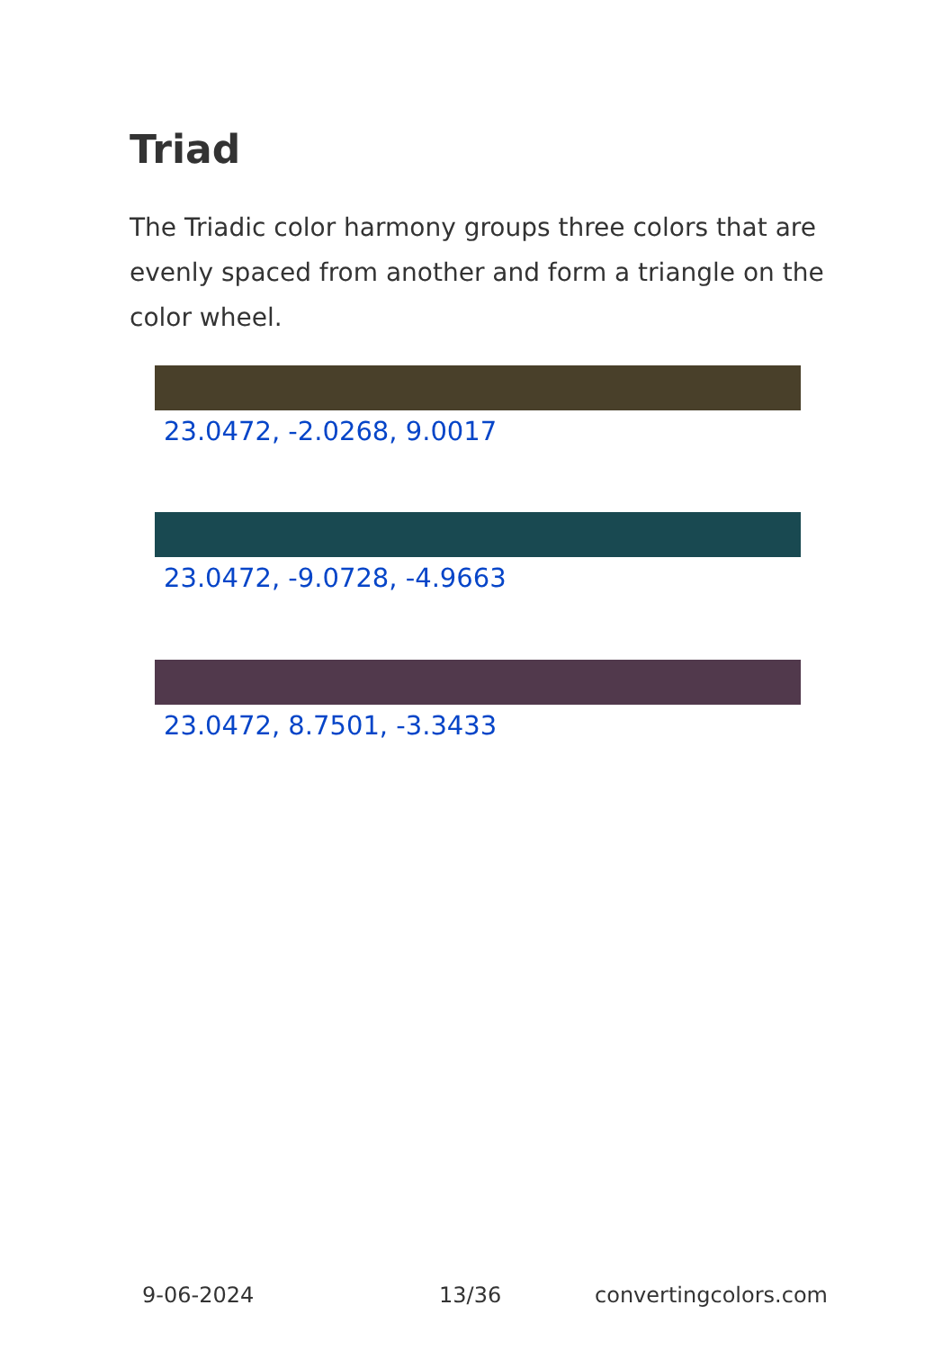Triad
The Triadic color harmony groups three colors that are evenly spaced from another and form a triangle on the color wheel.
23.0472, -2.0268, 9.0017
23.0472, -9.0728, -4.9663
23.0472, 8.7501, -3.3433
9-06-2024 13/36 convertingcolors.com